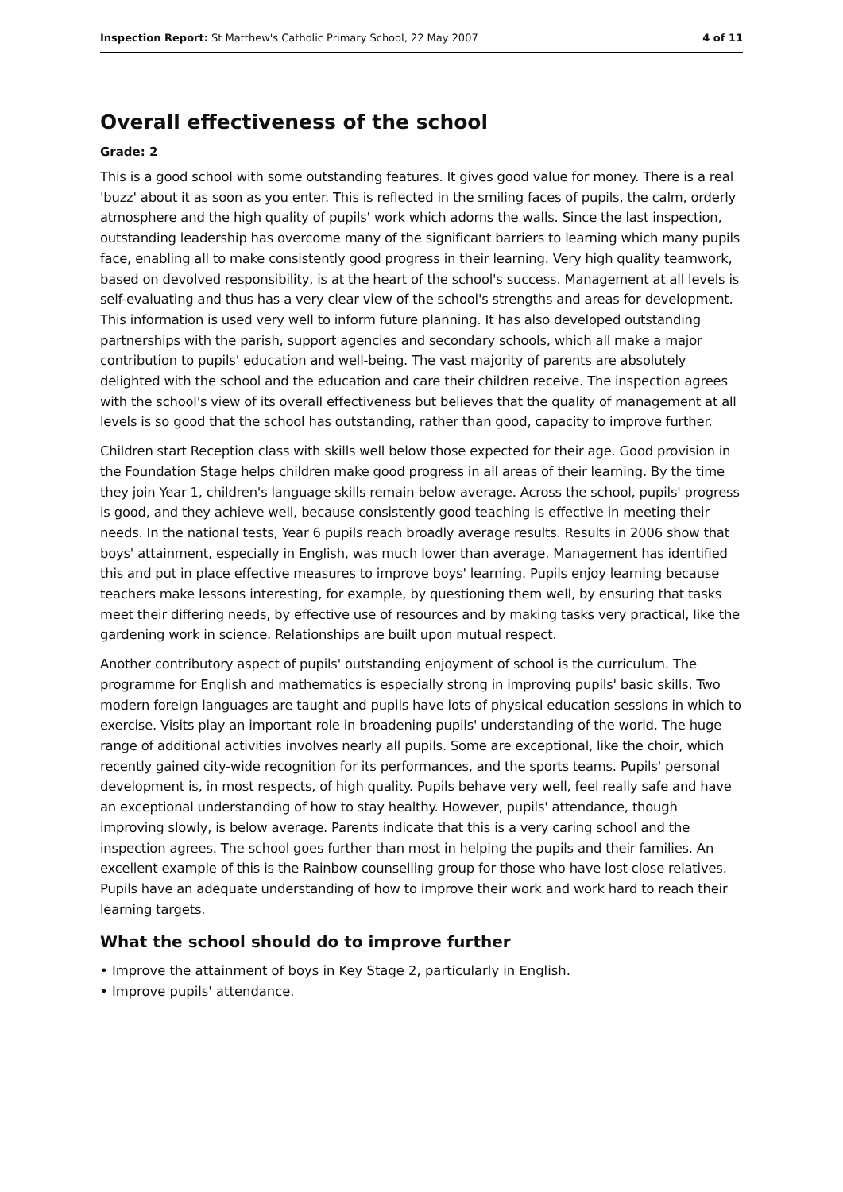Inspection Report: St Matthew's Catholic Primary School, 22 May 2007 4 of 11
Overall effectiveness of the school
Grade: 2
This is a good school with some outstanding features. It gives good value for money. There is a real 'buzz' about it as soon as you enter. This is reflected in the smiling faces of pupils, the calm, orderly atmosphere and the high quality of pupils' work which adorns the walls. Since the last inspection, outstanding leadership has overcome many of the significant barriers to learning which many pupils face, enabling all to make consistently good progress in their learning. Very high quality teamwork, based on devolved responsibility, is at the heart of the school's success. Management at all levels is self-evaluating and thus has a very clear view of the school's strengths and areas for development. This information is used very well to inform future planning. It has also developed outstanding partnerships with the parish, support agencies and secondary schools, which all make a major contribution to pupils' education and well-being. The vast majority of parents are absolutely delighted with the school and the education and care their children receive. The inspection agrees with the school's view of its overall effectiveness but believes that the quality of management at all levels is so good that the school has outstanding, rather than good, capacity to improve further.
Children start Reception class with skills well below those expected for their age. Good provision in the Foundation Stage helps children make good progress in all areas of their learning. By the time they join Year 1, children's language skills remain below average. Across the school, pupils' progress is good, and they achieve well, because consistently good teaching is effective in meeting their needs. In the national tests, Year 6 pupils reach broadly average results. Results in 2006 show that boys' attainment, especially in English, was much lower than average. Management has identified this and put in place effective measures to improve boys' learning. Pupils enjoy learning because teachers make lessons interesting, for example, by questioning them well, by ensuring that tasks meet their differing needs, by effective use of resources and by making tasks very practical, like the gardening work in science. Relationships are built upon mutual respect.
Another contributory aspect of pupils' outstanding enjoyment of school is the curriculum. The programme for English and mathematics is especially strong in improving pupils' basic skills. Two modern foreign languages are taught and pupils have lots of physical education sessions in which to exercise. Visits play an important role in broadening pupils' understanding of the world. The huge range of additional activities involves nearly all pupils. Some are exceptional, like the choir, which recently gained city-wide recognition for its performances, and the sports teams. Pupils' personal development is, in most respects, of high quality. Pupils behave very well, feel really safe and have an exceptional understanding of how to stay healthy. However, pupils' attendance, though improving slowly, is below average. Parents indicate that this is a very caring school and the inspection agrees. The school goes further than most in helping the pupils and their families. An excellent example of this is the Rainbow counselling group for those who have lost close relatives. Pupils have an adequate understanding of how to improve their work and work hard to reach their learning targets.
What the school should do to improve further
• Improve the attainment of boys in Key Stage 2, particularly in English.
• Improve pupils' attendance.